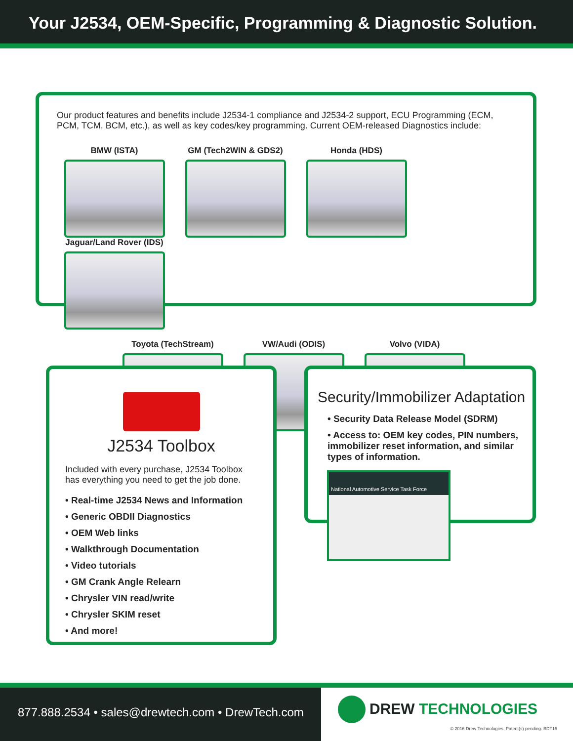Your J2534, OEM-Specific, Programming & Diagnostic Solution.
Our product features and benefits include J2534-1 compliance and J2534-2 support, ECU Programming (ECM, PCM, TCM, BCM, etc.), as well as key codes/key programming. Current OEM-released Diagnostics include:
BMW (ISTA) GM (Tech2WIN & GDS2) Honda (HDS) Jaguar/Land Rover (IDS)
Toyota (TechStream) VW/Audi (ODIS) Volvo (VIDA)
J2534 Toolbox
Included with every purchase, J2534 Toolbox has everything you need to get the job done.
• Real-time J2534 News and Information
• Generic OBDII Diagnostics
• OEM Web links
• Walkthrough Documentation
• Video tutorials
• GM Crank Angle Relearn
• Chrysler VIN read/write
• Chrysler SKIM reset
• And more!
Security/Immobilizer Adaptation
• Security Data Release Model (SDRM)
• Access to: OEM key codes, PIN numbers, immobilizer reset information, and similar types of information.
National Automotive Service Task Force
877.888.2534 • sales@drewtech.com • DrewTech.com
DREW TECHNOLOGIES
© 2016 Drew Technologies, Patent(s) pending. BDT15